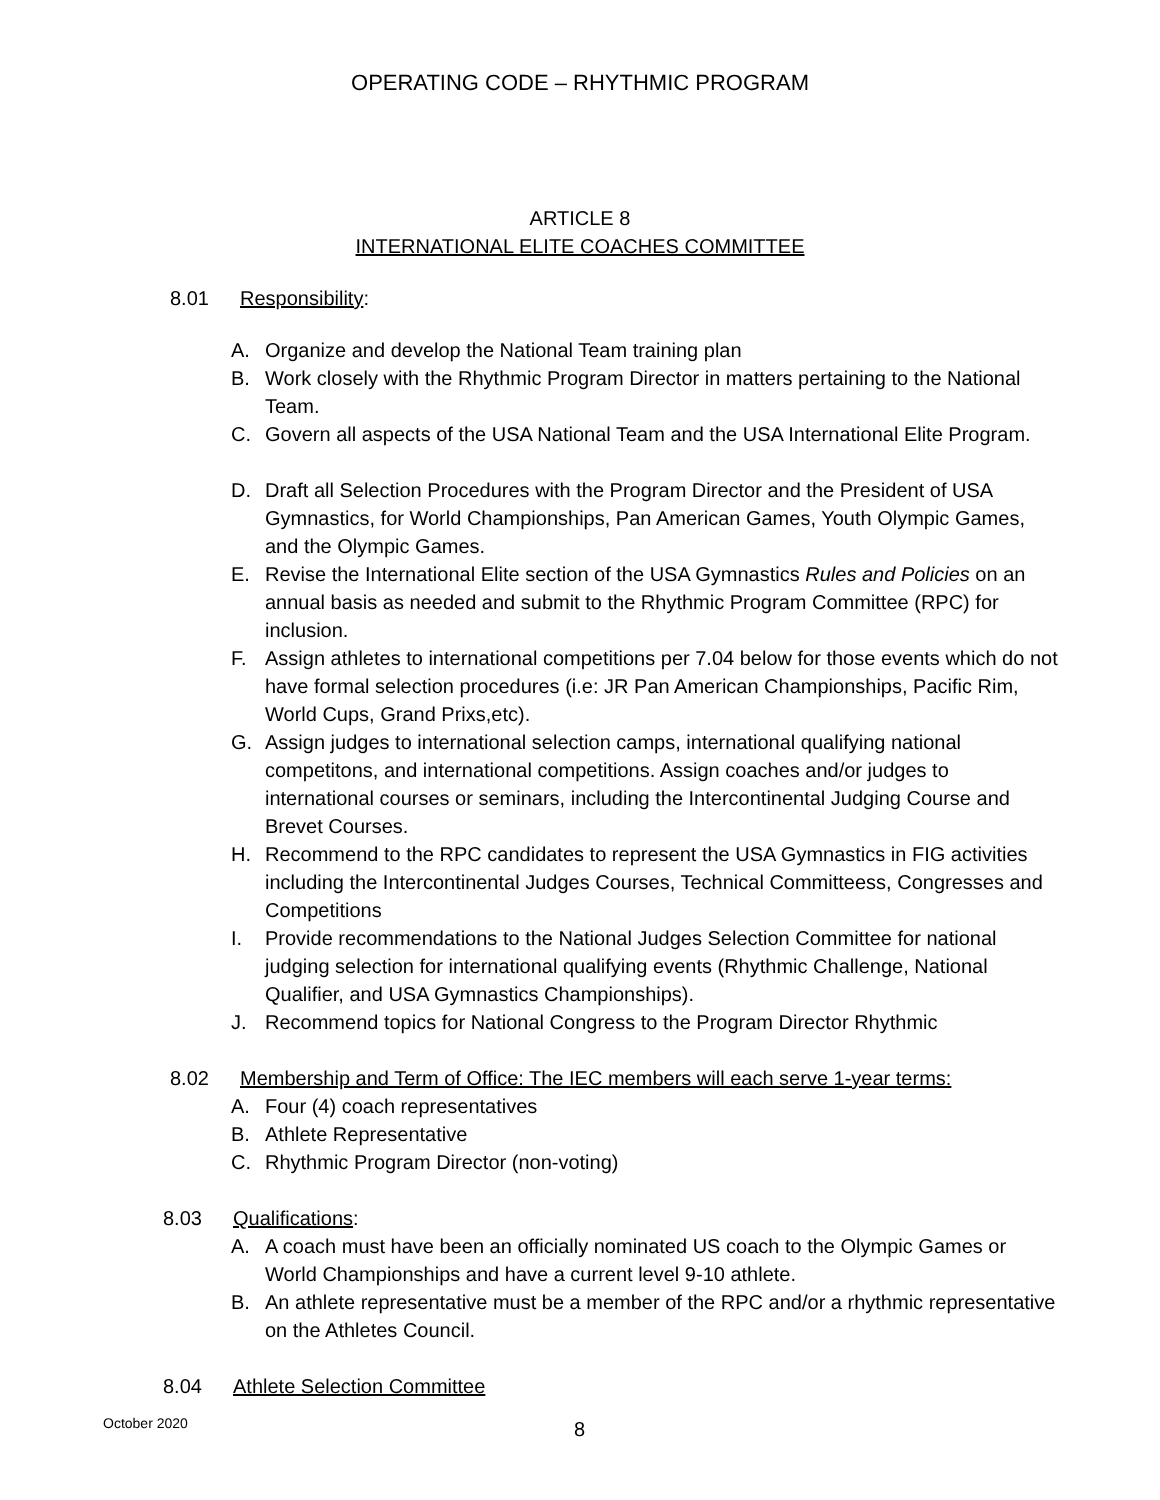OPERATING CODE – RHYTHMIC PROGRAM
ARTICLE 8
INTERNATIONAL ELITE COACHES COMMITTEE
8.01 Responsibility:
A. Organize and develop the National Team training plan
B. Work closely with the Rhythmic Program Director in matters pertaining to the National Team.
C. Govern all aspects of the USA National Team and the USA International Elite Program.
D. Draft all Selection Procedures with the Program Director and the President of USA Gymnastics, for World Championships, Pan American Games, Youth Olympic Games, and the Olympic Games.
E. Revise the International Elite section of the USA Gymnastics Rules and Policies on an annual basis as needed and submit to the Rhythmic Program Committee (RPC) for inclusion.
F. Assign athletes to international competitions per 7.04 below for those events which do not have formal selection procedures (i.e: JR Pan American Championships, Pacific Rim, World Cups, Grand Prixs,etc).
G. Assign judges to international selection camps, international qualifying national competitons, and international competitions. Assign coaches and/or judges to international courses or seminars, including the Intercontinental Judging Course and Brevet Courses.
H. Recommend to the RPC candidates to represent the USA Gymnastics in FIG activities including the Intercontinental Judges Courses, Technical Committeess, Congresses and Competitions
I. Provide recommendations to the National Judges Selection Committee for national judging selection for international qualifying events (Rhythmic Challenge, National Qualifier, and USA Gymnastics Championships).
J. Recommend topics for National Congress to the Program Director Rhythmic
8.02 Membership and Term of Office: The IEC members will each serve 1-year terms:
A. Four (4) coach representatives
B. Athlete Representative
C. Rhythmic Program Director (non-voting)
8.03 Qualifications:
A. A coach must have been an officially nominated US coach to the Olympic Games or World Championships and have a current level 9-10 athlete.
B. An athlete representative must be a member of the RPC and/or a rhythmic representative on the Athletes Council.
8.04 Athlete Selection Committee
October 2020 8